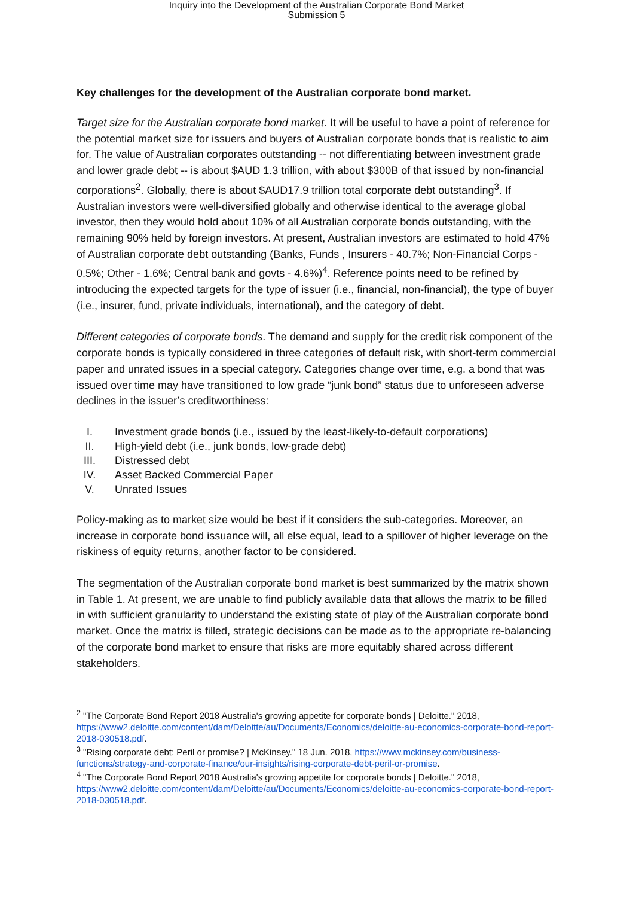Inquiry into the Development of the Australian Corporate Bond Market
Submission 5
Key challenges for the development of the Australian corporate bond market.
Target size for the Australian corporate bond market. It will be useful to have a point of reference for the potential market size for issuers and buyers of Australian corporate bonds that is realistic to aim for. The value of Australian corporates outstanding -- not differentiating between investment grade and lower grade debt -- is about $AUD 1.3 trillion, with about $300B of that issued by non-financial corporations<sup>2</sup>. Globally, there is about $AUD17.9 trillion total corporate debt outstanding<sup>3</sup>. If Australian investors were well-diversified globally and otherwise identical to the average global investor, then they would hold about 10% of all Australian corporate bonds outstanding, with the remaining 90% held by foreign investors. At present, Australian investors are estimated to hold 47% of Australian corporate debt outstanding (Banks, Funds , Insurers - 40.7%; Non-Financial Corps - 0.5%; Other - 1.6%; Central bank and govts - 4.6%)<sup>4</sup>. Reference points need to be refined by introducing the expected targets for the type of issuer (i.e., financial, non-financial), the type of buyer (i.e., insurer, fund, private individuals, international), and the category of debt.
Different categories of corporate bonds. The demand and supply for the credit risk component of the corporate bonds is typically considered in three categories of default risk, with short-term commercial paper and unrated issues in a special category. Categories change over time, e.g. a bond that was issued over time may have transitioned to low grade “junk bond” status due to unforeseen adverse declines in the issuer’s creditworthiness:
I. Investment grade bonds (i.e., issued by the least-likely-to-default corporations)
II. High-yield debt (i.e., junk bonds, low-grade debt)
III. Distressed debt
IV. Asset Backed Commercial Paper
V. Unrated Issues
Policy-making as to market size would be best if it considers the sub-categories. Moreover, an increase in corporate bond issuance will, all else equal, lead to a spillover of higher leverage on the riskiness of equity returns, another factor to be considered.
The segmentation of the Australian corporate bond market is best summarized by the matrix shown in Table 1. At present, we are unable to find publicly available data that allows the matrix to be filled in with sufficient granularity to understand the existing state of play of the Australian corporate bond market. Once the matrix is filled, strategic decisions can be made as to the appropriate re-balancing of the corporate bond market to ensure that risks are more equitably shared across different stakeholders.
<sup>2</sup> "The Corporate Bond Report 2018 Australia's growing appetite for corporate bonds | Deloitte." 2018, https://www2.deloitte.com/content/dam/Deloitte/au/Documents/Economics/deloitte-au-economics-corporate-bond-report-2018-030518.pdf.
<sup>3</sup> "Rising corporate debt: Peril or promise? | McKinsey." 18 Jun. 2018, https://www.mckinsey.com/business-functions/strategy-and-corporate-finance/our-insights/rising-corporate-debt-peril-or-promise.
<sup>4</sup> "The Corporate Bond Report 2018 Australia's growing appetite for corporate bonds | Deloitte." 2018, https://www2.deloitte.com/content/dam/Deloitte/au/Documents/Economics/deloitte-au-economics-corporate-bond-report-2018-030518.pdf.